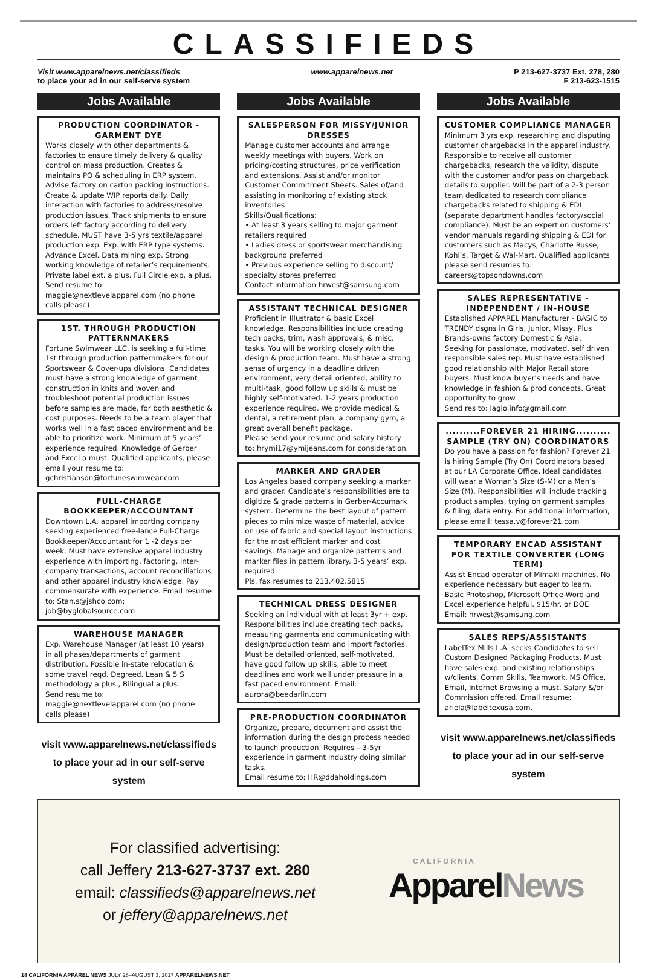CLASSIFIEDS
Visit www.apparelnews.net/classifieds
to place your ad in our self-serve system
www.apparelnews.net P 213-627-3737 Ext. 278, 280
F 213-623-1515
Jobs Available
PRODUCTION COORDINATOR - GARMENT DYE
Works closely with other departments & factories to ensure timely delivery & quality control on mass production. Creates & maintains PO & scheduling in ERP system. Advise factory on carton packing instructions. Create & update WIP reports daily. Daily interaction with factories to address/resolve production issues. Track shipments to ensure orders left factory according to delivery schedule. MUST have 3-5 yrs textile/apparel production exp. Exp. with ERP type systems. Advance Excel. Data mining exp. Strong working knowledge of retailer’s requirements. Private label ext. a plus. Full Circle exp. a plus.
Send resume to: maggie@nextlevelapparel.com (no phone calls please)
1ST. THROUGH PRODUCTION PATTERNMAKERS
Fortune Swimwear LLC, is seeking a full-time 1st through production patternmakers for our Sportswear & Cover-ups divisions. Candidates must have a strong knowledge of garment construction in knits and woven and troubleshoot potential production issues before samples are made, for both aesthetic & cost purposes. Needs to be a team player that works well in a fast paced environment and be able to prioritize work. Minimum of 5 years’ experience required. Knowledge of Gerber and Excel a must. Qualified applicants, please email your resume to: gchristianson@fortuneswimwear.com
FULL-CHARGE BOOKKEEPER/ACCOUNTANT
Downtown L.A. apparel importing company seeking experienced free-lance Full-Charge Bookkeeper/Accountant for 1 -2 days per week. Must have extensive apparel industry experience with importing, factoring, inter-company transactions, account reconciliations and other apparel industry knowledge. Pay commensurate with experience. Email resume to: Stan.s@jshco.com; job@byglobalsource.com
WAREHOUSE MANAGER
Exp. Warehouse Manager (at least 10 years) in all phases/departments of garment distribution. Possible in-state relocation & some travel reqd. Degreed. Lean & 5 S methodology a plus., Bilingual a plus.
Send resume to: maggie@nextlevelapparel.com (no phone calls please)
visit www.apparelnews.net/classifieds
to place your ad in our self-serve system
Jobs Available
SALESPERSON FOR MISSY/JUNIOR DRESSES
Manage customer accounts and arrange weekly meetings with buyers. Work on pricing/costing structures, price verification and extensions. Assist and/or monitor Customer Commitment Sheets. Sales of/and assisting in monitoring of existing stock inventories
Skills/Qualifications:
• At least 3 years selling to major garment retailers required
• Ladies dress or sportswear merchandising background preferred
• Previous experience selling to discount/ specialty stores preferred
Contact information hrwest@samsung.com
ASSISTANT TECHNICAL DESIGNER
Proficient in Illustrator & basic Excel knowledge. Responsibilities include creating tech packs, trim, wash approvals, & misc. tasks. You will be working closely with the design & production team. Must have a strong sense of urgency in a deadline driven environment, very detail oriented, ability to multi-task, good follow up skills & must be highly self-motivated. 1-2 years production experience required. We provide medical & dental, a retirement plan, a company gym, a great overall benefit package.
Please send your resume and salary history to: hrymi17@ymijeans.com for consideration.
MARKER AND GRADER
Los Angeles based company seeking a marker and grader. Candidate’s responsibilities are to digitize & grade patterns in Gerber-Accumark system. Determine the best layout of pattern pieces to minimize waste of material, advice on use of fabric and special layout instructions for the most efficient marker and cost savings. Manage and organize patterns and marker files in pattern library. 3-5 years’ exp. required.
Pls. fax resumes to 213.402.5815
TECHNICAL DRESS DESIGNER
Seeking an individual with at least 3yr + exp. Responsibilities include creating tech packs, measuring garments and communicating with design/production team and import factories. Must be detailed oriented, self-motivated, have good follow up skills, able to meet deadlines and work well under pressure in a fast paced environment. Email: aurora@beedarlin.com
PRE-PRODUCTION COORDINATOR
Organize, prepare, document and assist the information during the design process needed to launch production. Requires – 3-5yr experience in garment industry doing similar tasks.
Email resume to: HR@ddaholdings.com
Jobs Available
CUSTOMER COMPLIANCE MANAGER
Minimum 3 yrs exp. researching and disputing customer chargebacks in the apparel industry. Responsible to receive all customer chargebacks, research the validity, dispute with the customer and/or pass on chargeback details to supplier. Will be part of a 2-3 person team dedicated to research compliance chargebacks related to shipping & EDI (separate department handles factory/social compliance). Must be an expert on customers’ vendor manuals regarding shipping & EDI for customers such as Macys, Charlotte Russe, Kohl’s, Target & Wal-Mart. Qualified applicants please send resumes to: careers@topsondowns.com
SALES REPRESENTATIVE - INDEPENDENT / IN-HOUSE
Established APPAREL Manufacturer - BASIC to TRENDY dsgns in Girls, Junior, Missy, Plus Brands-owns factory Domestic & Asia. Seeking for passionate, motivated, self driven responsible sales rep. Must have established good relationship with Major Retail store buyers. Must know buyer's needs and have knowledge in fashion & prod concepts. Great opportunity to grow.
Send res to: laglo.info@gmail.com
..........FOREVER 21 HIRING.......... SAMPLE (TRY ON) COORDINATORS
Do you have a passion for fashion? Forever 21 is hiring Sample (Try On) Coordinators based at our LA Corporate Office. Ideal candidates will wear a Woman’s Size (S-M) or a Men’s Size (M). Responsibilities will include tracking product samples, trying on garment samples & filing, data entry. For additional information, please email: tessa.v@forever21.com
TEMPORARY ENCAD ASSISTANT FOR TEXTILE CONVERTER (LONG TERM)
Assist Encad operator of Mimaki machines. No experience necessary but eager to learn. Basic Photoshop, Microsoft Office-Word and Excel experience helpful. $15/hr. or DOE
Email: hrwest@samsung.com
SALES REPS/ASSISTANTS
LabelTex Mills L.A. seeks Candidates to sell Custom Designed Packaging Products. Must have sales exp. and existing relationships w/clients. Comm Skills, Teamwork, MS Office, Email, Internet Browsing a must. Salary &/or Commission offered. Email resume: ariela@labeltexusa.com.
visit www.apparelnews.net/classifieds
to place your ad in our self-serve system
For classified advertising:
call Jeffery 213-627-3737 ext. 280
email: classifieds@apparelnews.net
or jeffery@apparelnews.net
CALIFORNIA
ApparelNews
18 CALIFORNIA APPAREL NEWS JULY 28–AUGUST 3, 2017 APPARELNEWS.NET